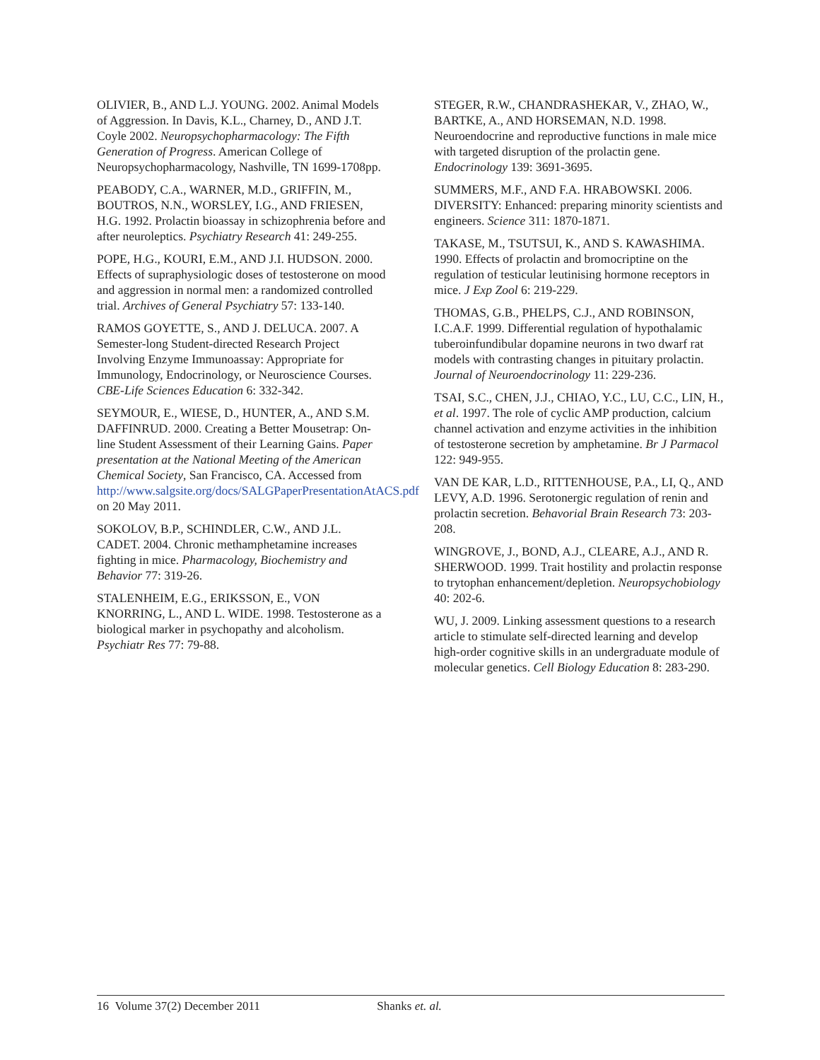OLIVIER, B., AND L.J. YOUNG. 2002. Animal Models of Aggression. In Davis, K.L., Charney, D., AND J.T. Coyle 2002. Neuropsychopharmacology: The Fifth Generation of Progress. American College of Neuropsychopharmacology, Nashville, TN 1699-1708pp.
PEABODY, C.A., WARNER, M.D., GRIFFIN, M., BOUTROS, N.N., WORSLEY, I.G., AND FRIESEN, H.G. 1992. Prolactin bioassay in schizophrenia before and after neuroleptics. Psychiatry Research 41: 249-255.
POPE, H.G., KOURI, E.M., AND J.I. HUDSON. 2000. Effects of supraphysiologic doses of testosterone on mood and aggression in normal men: a randomized controlled trial. Archives of General Psychiatry 57: 133-140.
RAMOS GOYETTE, S., AND J. DELUCA. 2007. A Semester-long Student-directed Research Project Involving Enzyme Immunoassay: Appropriate for Immunology, Endocrinology, or Neuroscience Courses. CBE-Life Sciences Education 6: 332-342.
SEYMOUR, E., WIESE, D., HUNTER, A., AND S.M. DAFFINRUD. 2000. Creating a Better Mousetrap: On-line Student Assessment of their Learning Gains. Paper presentation at the National Meeting of the American Chemical Society, San Francisco, CA. Accessed from http://www.salgsite.org/docs/SALGPaperPresentationAtACS.pdf on 20 May 2011.
SOKOLOV, B.P., SCHINDLER, C.W., AND J.L. CADET. 2004. Chronic methamphetamine increases fighting in mice. Pharmacology, Biochemistry and Behavior 77: 319-26.
STALENHEIM, E.G., ERIKSSON, E., VON KNORRING, L., AND L. WIDE. 1998. Testosterone as a biological marker in psychopathy and alcoholism. Psychiatr Res 77: 79-88.
STEGER, R.W., CHANDRASHEKAR, V., ZHAO, W., BARTKE, A., AND HORSEMAN, N.D. 1998. Neuroendocrine and reproductive functions in male mice with targeted disruption of the prolactin gene. Endocrinology 139: 3691-3695.
SUMMERS, M.F., AND F.A. HRABOWSKI. 2006. DIVERSITY: Enhanced: preparing minority scientists and engineers. Science 311: 1870-1871.
TAKASE, M., TSUTSUI, K., AND S. KAWASHIMA. 1990. Effects of prolactin and bromocriptine on the regulation of testicular leutinising hormone receptors in mice. J Exp Zool 6: 219-229.
THOMAS, G.B., PHELPS, C.J., AND ROBINSON, I.C.A.F. 1999. Differential regulation of hypothalamic tuberoinfundibular dopamine neurons in two dwarf rat models with contrasting changes in pituitary prolactin. Journal of Neuroendocrinology 11: 229-236.
TSAI, S.C., CHEN, J.J., CHIAO, Y.C., LU, C.C., LIN, H., et al. 1997. The role of cyclic AMP production, calcium channel activation and enzyme activities in the inhibition of testosterone secretion by amphetamine. Br J Parmacol 122: 949-955.
VAN DE KAR, L.D., RITTENHOUSE, P.A., LI, Q., AND LEVY, A.D. 1996. Serotonergic regulation of renin and prolactin secretion. Behavorial Brain Research 73: 203-208.
WINGROVE, J., BOND, A.J., CLEARE, A.J., AND R. SHERWOOD. 1999. Trait hostility and prolactin response to trytophan enhancement/depletion. Neuropsychobiology 40: 202-6.
WU, J. 2009. Linking assessment questions to a research article to stimulate self-directed learning and develop high-order cognitive skills in an undergraduate module of molecular genetics. Cell Biology Education 8: 283-290.
16 Volume 37(2) December 2011 Shanks et. al.